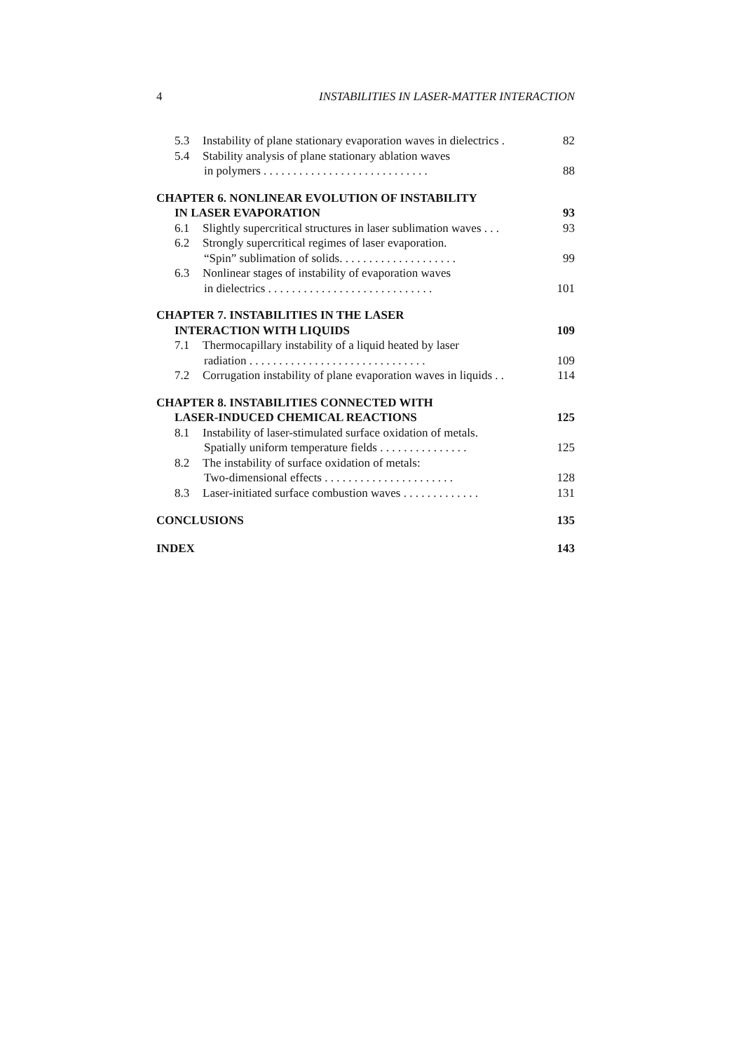4 INSTABILITIES IN LASER-MATTER INTERACTION
5.3 Instability of plane stationary evaporation waves in dielectrics . 82
5.4 Stability analysis of plane stationary ablation waves
in polymers . . . . . . . . . . . . . . . . . . . . . . . . . . . . 88
CHAPTER 6. NONLINEAR EVOLUTION OF INSTABILITY
IN LASER EVAPORATION 93
6.1 Slightly supercritical structures in laser sublimation waves . . . 93
6.2 Strongly supercritical regimes of laser evaporation.
“Spin” sublimation of solids. . . . . . . . . . . . . . . . . . . . 99
6.3 Nonlinear stages of instability of evaporation waves
in dielectrics . . . . . . . . . . . . . . . . . . . . . . . . . . . . 101
CHAPTER 7. INSTABILITIES IN THE LASER
INTERACTION WITH LIQUIDS 109
7.1 Thermocapillary instability of a liquid heated by laser
radiation . . . . . . . . . . . . . . . . . . . . . . . . . . . . . . 109
7.2 Corrugation instability of plane evaporation waves in liquids . . 114
CHAPTER 8. INSTABILITIES CONNECTED WITH
LASER-INDUCED CHEMICAL REACTIONS 125
8.1 Instability of laser-stimulated surface oxidation of metals.
Spatially uniform temperature fields . . . . . . . . . . . . . . . 125
8.2 The instability of surface oxidation of metals:
Two-dimensional effects . . . . . . . . . . . . . . . . . . . . . . 128
8.3 Laser-initiated surface combustion waves . . . . . . . . . . . . . 131
CONCLUSIONS 135
INDEX 143